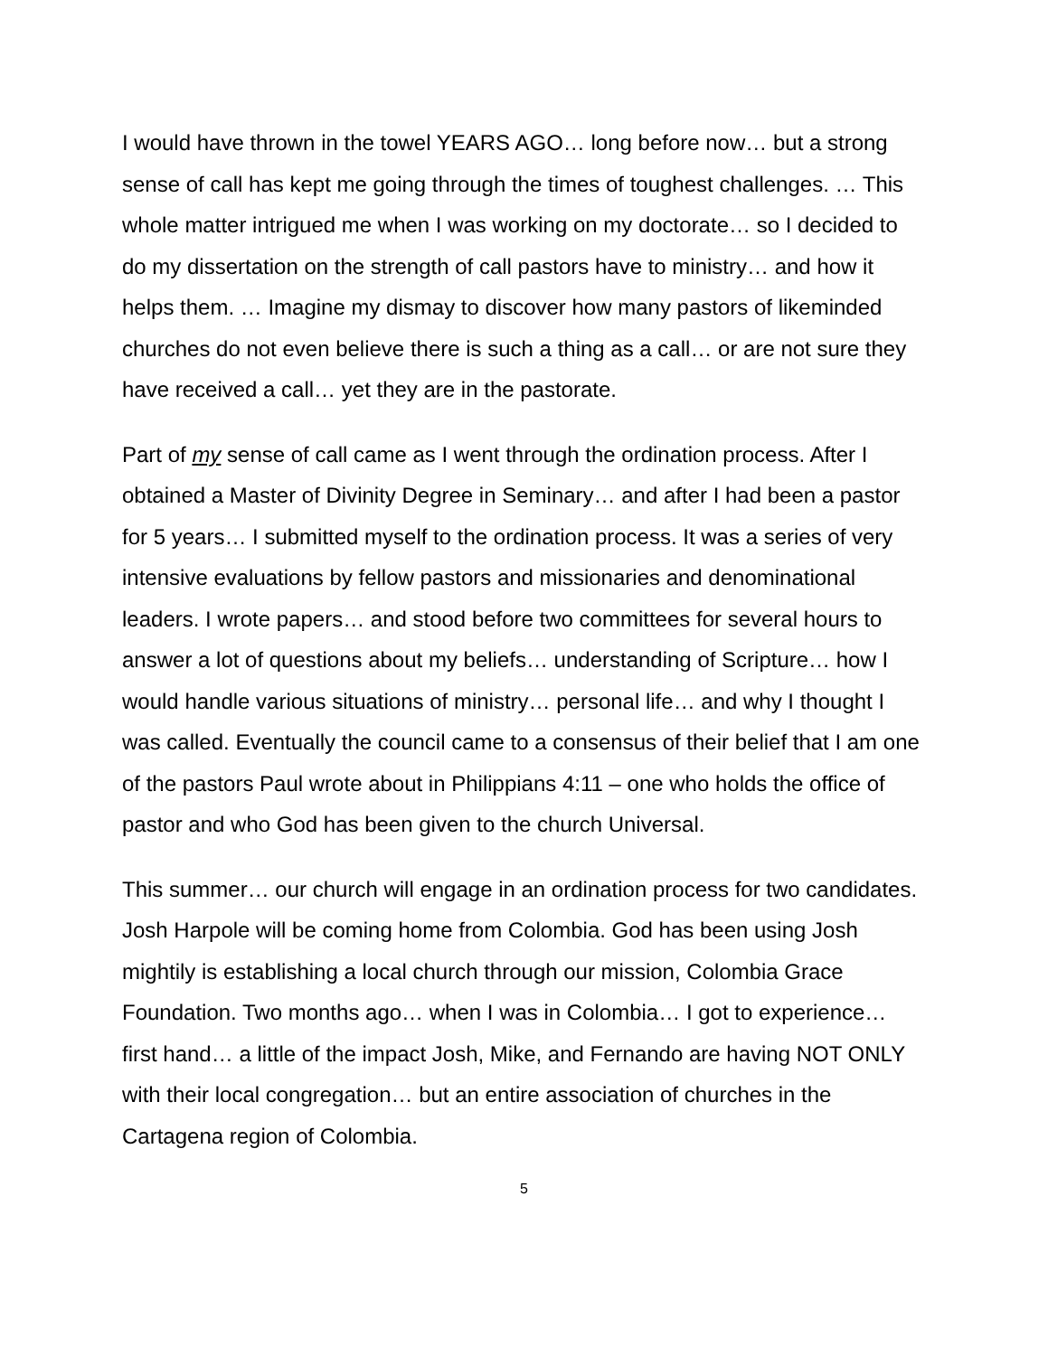I would have thrown in the towel YEARS AGO… long before now… but a strong sense of call has kept me going through the times of toughest challenges. … This whole matter intrigued me when I was working on my doctorate… so I decided to do my dissertation on the strength of call pastors have to ministry… and how it helps them. … Imagine my dismay to discover how many pastors of likeminded churches do not even believe there is such a thing as a call… or are not sure they have received a call… yet they are in the pastorate.
Part of my sense of call came as I went through the ordination process. After I obtained a Master of Divinity Degree in Seminary… and after I had been a pastor for 5 years… I submitted myself to the ordination process. It was a series of very intensive evaluations by fellow pastors and missionaries and denominational leaders. I wrote papers… and stood before two committees for several hours to answer a lot of questions about my beliefs… understanding of Scripture… how I would handle various situations of ministry… personal life… and why I thought I was called. Eventually the council came to a consensus of their belief that I am one of the pastors Paul wrote about in Philippians 4:11 – one who holds the office of pastor and who God has been given to the church Universal.
This summer… our church will engage in an ordination process for two candidates. Josh Harpole will be coming home from Colombia. God has been using Josh mightily is establishing a local church through our mission, Colombia Grace Foundation. Two months ago… when I was in Colombia… I got to experience… first hand… a little of the impact Josh, Mike, and Fernando are having NOT ONLY with their local congregation… but an entire association of churches in the Cartagena region of Colombia.
5